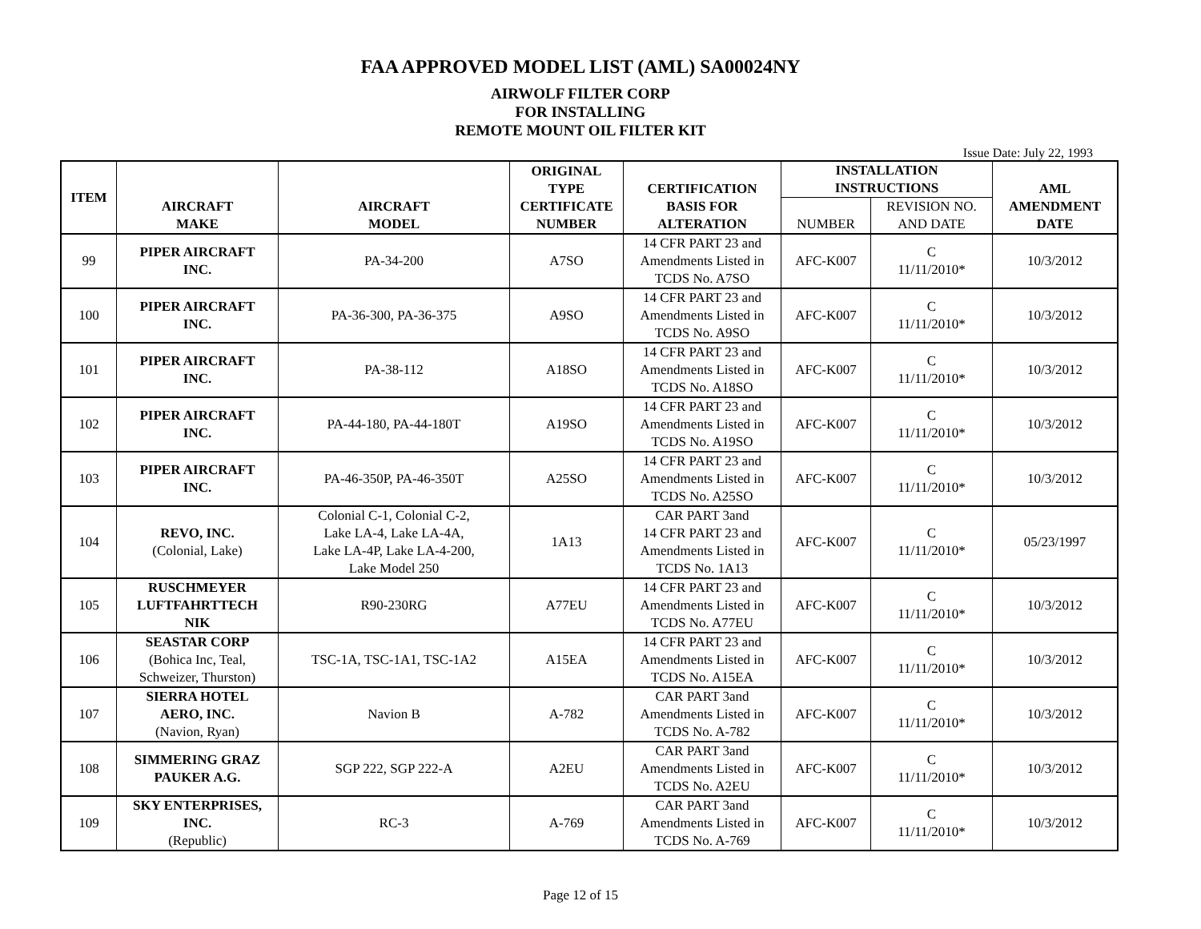FAA APPROVED MODEL LIST (AML) SA00024NY
AIRWOLF FILTER CORP
FOR INSTALLING
REMOTE MOUNT OIL FILTER KIT
Issue Date: July 22, 1993
| ITEM | AIRCRAFT MAKE | AIRCRAFT MODEL | ORIGINAL TYPE CERTIFICATE NUMBER | CERTIFICATION BASIS FOR ALTERATION | INSTALLATION INSTRUCTIONS | | AML AMENDMENT DATE |
| --- | --- | --- | --- | --- | --- | --- | --- |
| | | | | | NUMBER | REVISION NO. AND DATE | |
| 99 | PIPER AIRCRAFT INC. | PA-34-200 | A7SO | 14 CFR PART 23 and Amendments Listed in TCDS No. A7SO | AFC-K007 | C 11/11/2010* | 10/3/2012 |
| 100 | PIPER AIRCRAFT INC. | PA-36-300, PA-36-375 | A9SO | 14 CFR PART 23 and Amendments Listed in TCDS No. A9SO | AFC-K007 | C 11/11/2010* | 10/3/2012 |
| 101 | PIPER AIRCRAFT INC. | PA-38-112 | A18SO | 14 CFR PART 23 and Amendments Listed in TCDS No. A18SO | AFC-K007 | C 11/11/2010* | 10/3/2012 |
| 102 | PIPER AIRCRAFT INC. | PA-44-180, PA-44-180T | A19SO | 14 CFR PART 23 and Amendments Listed in TCDS No. A19SO | AFC-K007 | C 11/11/2010* | 10/3/2012 |
| 103 | PIPER AIRCRAFT INC. | PA-46-350P, PA-46-350T | A25SO | 14 CFR PART 23 and Amendments Listed in TCDS No. A25SO | AFC-K007 | C 11/11/2010* | 10/3/2012 |
| 104 | REVO, INC. (Colonial, Lake) | Colonial C-1, Colonial C-2, Lake LA-4, Lake LA-4A, Lake LA-4P, Lake LA-4-200, Lake Model 250 | 1A13 | CAR PART 3and 14 CFR PART 23 and Amendments Listed in TCDS No. 1A13 | AFC-K007 | C 11/11/2010* | 05/23/1997 |
| 105 | RUSCHMEYER LUFTFAHRTTECH NIK | R90-230RG | A77EU | 14 CFR PART 23 and Amendments Listed in TCDS No. A77EU | AFC-K007 | C 11/11/2010* | 10/3/2012 |
| 106 | SEASTAR CORP (Bohica Inc, Teal, Schweizer, Thurston) | TSC-1A, TSC-1A1, TSC-1A2 | A15EA | 14 CFR PART 23 and Amendments Listed in TCDS No. A15EA | AFC-K007 | C 11/11/2010* | 10/3/2012 |
| 107 | SIERRA HOTEL AERO, INC. (Navion, Ryan) | Navion B | A-782 | CAR PART 3and Amendments Listed in TCDS No. A-782 | AFC-K007 | C 11/11/2010* | 10/3/2012 |
| 108 | SIMMERING GRAZ PAUKER A.G. | SGP 222, SGP 222-A | A2EU | CAR PART 3and Amendments Listed in TCDS No. A2EU | AFC-K007 | C 11/11/2010* | 10/3/2012 |
| 109 | SKY ENTERPRISES, INC. (Republic) | RC-3 | A-769 | CAR PART 3and Amendments Listed in TCDS No. A-769 | AFC-K007 | C 11/11/2010* | 10/3/2012 |
Page 12 of 15